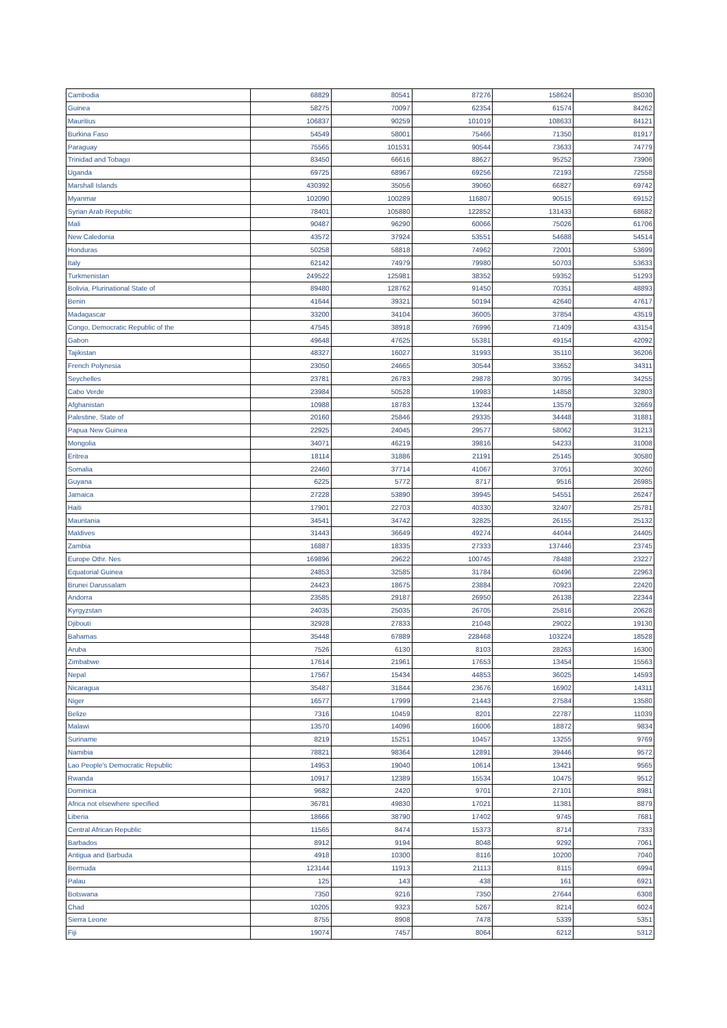| Cambodia | 68829 | 80541 | 87276 | 158624 | 85030 |
| Guinea | 58275 | 70097 | 62354 | 61574 | 84262 |
| Mauritius | 106837 | 90259 | 101019 | 108633 | 84121 |
| Burkina Faso | 54549 | 58001 | 75466 | 71350 | 81917 |
| Paraguay | 75565 | 101531 | 90544 | 73633 | 74779 |
| Trinidad and Tobago | 83450 | 66616 | 88627 | 95252 | 73906 |
| Uganda | 69725 | 68967 | 69256 | 72193 | 72558 |
| Marshall Islands | 430392 | 35056 | 39060 | 66827 | 69742 |
| Myanmar | 102090 | 100289 | 116807 | 90515 | 69152 |
| Syrian Arab Republic | 78401 | 105880 | 122852 | 131433 | 68682 |
| Mali | 90487 | 96290 | 60066 | 75026 | 61706 |
| New Caledonia | 43572 | 37924 | 53551 | 54688 | 54514 |
| Honduras | 50258 | 58818 | 74962 | 72001 | 53699 |
| Italy | 62142 | 74979 | 79980 | 50703 | 53633 |
| Turkmenistan | 249522 | 125981 | 38352 | 59352 | 51293 |
| Bolivia, Plurinational State of | 89480 | 128762 | 91450 | 70351 | 48893 |
| Benin | 41644 | 39321 | 50194 | 42640 | 47617 |
| Madagascar | 33200 | 34104 | 36005 | 37854 | 43519 |
| Congo, Democratic Republic of the | 47545 | 38918 | 76996 | 71409 | 43154 |
| Gabon | 49648 | 47625 | 55381 | 49154 | 42092 |
| Tajikistan | 48327 | 16027 | 31993 | 35110 | 36206 |
| French Polynesia | 23050 | 24665 | 30544 | 33652 | 34311 |
| Seychelles | 23781 | 26783 | 29878 | 30795 | 34255 |
| Cabo Verde | 23984 | 50528 | 19983 | 14858 | 32803 |
| Afghanistan | 10988 | 18783 | 13244 | 13579 | 32669 |
| Palestine, State of | 20160 | 25846 | 29335 | 34448 | 31881 |
| Papua New Guinea | 22925 | 24045 | 29577 | 58062 | 31213 |
| Mongolia | 34071 | 46219 | 39816 | 54233 | 31008 |
| Eritrea | 18114 | 31886 | 21191 | 25145 | 30580 |
| Somalia | 22460 | 37714 | 41067 | 37051 | 30260 |
| Guyana | 6225 | 5772 | 8717 | 9516 | 26985 |
| Jamaica | 27228 | 53890 | 39945 | 54551 | 26247 |
| Haiti | 17901 | 22703 | 40330 | 32407 | 25781 |
| Mauritania | 34541 | 34742 | 32825 | 26155 | 25132 |
| Maldives | 31443 | 36649 | 49274 | 44044 | 24405 |
| Zambia | 16887 | 18335 | 27333 | 137446 | 23745 |
| Europe Othr. Nes | 169896 | 29622 | 100745 | 78488 | 23227 |
| Equatorial Guinea | 24853 | 32585 | 31784 | 60496 | 22963 |
| Brunei Darussalam | 24423 | 18675 | 23884 | 70923 | 22420 |
| Andorra | 23585 | 29187 | 26950 | 26138 | 22344 |
| Kyrgyzstan | 24035 | 25035 | 26705 | 25816 | 20628 |
| Djibouti | 32928 | 27833 | 21048 | 29022 | 19130 |
| Bahamas | 35448 | 67889 | 228468 | 103224 | 18528 |
| Aruba | 7526 | 6130 | 8103 | 28263 | 16300 |
| Zimbabwe | 17614 | 21961 | 17653 | 13454 | 15563 |
| Nepal | 17567 | 15434 | 44853 | 36025 | 14593 |
| Nicaragua | 35487 | 31844 | 23676 | 16902 | 14311 |
| Niger | 16577 | 17999 | 21443 | 27584 | 13580 |
| Belize | 7316 | 10459 | 8201 | 22787 | 11039 |
| Malawi | 13570 | 14096 | 16006 | 18872 | 9834 |
| Suriname | 8219 | 15251 | 10457 | 13255 | 9769 |
| Namibia | 78821 | 98364 | 12891 | 39446 | 9572 |
| Lao People's Democratic Republic | 14953 | 19040 | 10614 | 13421 | 9565 |
| Rwanda | 10917 | 12389 | 15534 | 10475 | 9512 |
| Dominica | 9682 | 2420 | 9701 | 27101 | 8981 |
| Africa not elsewhere specified | 36781 | 49830 | 17021 | 11381 | 8879 |
| Liberia | 18666 | 38790 | 17402 | 9745 | 7681 |
| Central African Republic | 11565 | 8474 | 15373 | 8714 | 7333 |
| Barbados | 8912 | 9194 | 8048 | 9292 | 7061 |
| Antigua and Barbuda | 4918 | 10300 | 8116 | 10200 | 7040 |
| Bermuda | 123144 | 11913 | 21113 | 8115 | 6994 |
| Palau | 125 | 143 | 438 | 161 | 6921 |
| Botswana | 7350 | 9216 | 7350 | 27644 | 6308 |
| Chad | 10205 | 9323 | 5267 | 8214 | 6024 |
| Sierra Leone | 8755 | 8908 | 7478 | 5339 | 5351 |
| Fiji | 19074 | 7457 | 8064 | 6212 | 5312 |